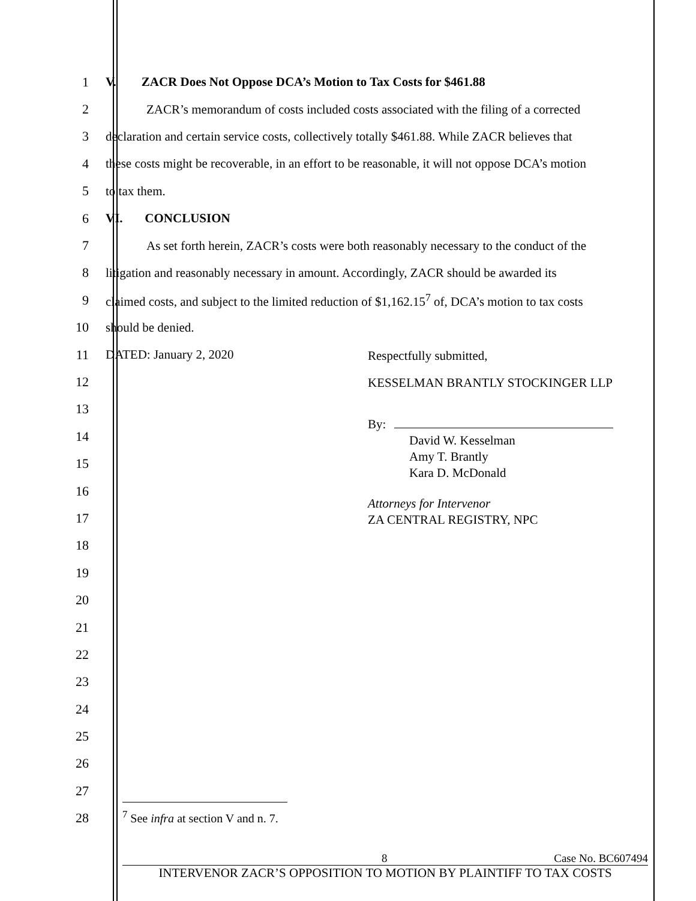1 V. ZACR Does Not Oppose DCA’s Motion to Tax Costs for $461.88
2
ZACR’s memorandum of costs included costs associated with the filing of a corrected
3
declaration and certain service costs, collectively totally $461.88. While ZACR believes that
4
these costs might be recoverable, in an effort to be reasonable, it will not oppose DCA’s motion
5 to tax them.
6 VI. CONCLUSION
7
As set forth herein, ZACR’s costs were both reasonably necessary to the conduct of the
8
litigation and reasonably necessary in amount. Accordingly, ZACR should be awarded its
9
claimed costs, and subject to the limited reduction of $1,162.15<sup>7</sup> of, DCA’s motion to tax costs
10 should be denied.
11 DATED: January 2, 2020
12
13
14
15
16
17
18
19
20
21
22
23
24
25
26
27
28
Respectfully submitted,
KESSELMAN BRANTLY STOCKINGER LLP
By:
David W. Kesselman
Amy T. Brantly
Kara D. McDonald
Attorneys for Intervenor
ZA CENTRAL REGISTRY, NPC
<sup>7</sup> See infra at section V and n. 7.
8 Case No. BC607494
INTERVENOR ZACR’S OPPOSITION TO MOTION BY PLAINTIFF TO TAX COSTS